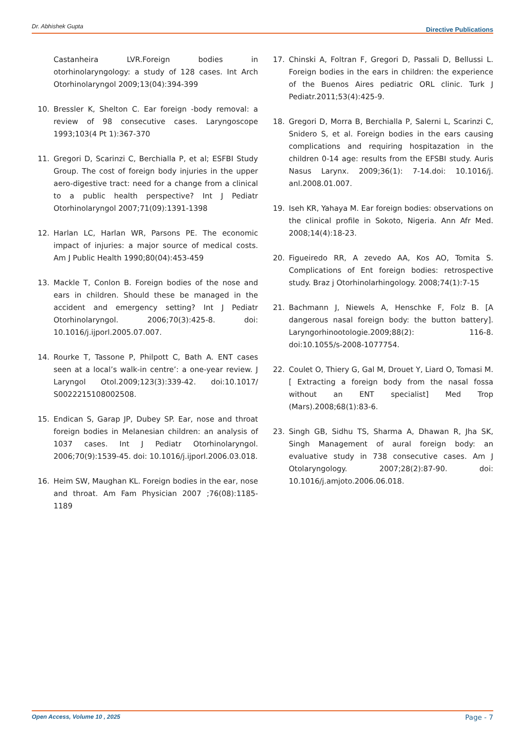Dr. Abhishek Gupta Directive Publications
Castanheira LVR.Foreign bodies in otorhinolaryngology: a study of 128 cases. Int Arch Otorhinolaryngol 2009;13(04):394-399
10. Bressler K, Shelton C. Ear foreign -body removal: a review of 98 consecutive cases. Laryngoscope 1993;103(4 Pt 1):367-370
11. Gregori D, Scarinzi C, Berchialla P, et al; ESFBI Study Group. The cost of foreign body injuries in the upper aero-digestive tract: need for a change from a clinical to a public health perspective? Int J Pediatr Otorhinolaryngol 2007;71(09):1391-1398
12. Harlan LC, Harlan WR, Parsons PE. The economic impact of injuries: a major source of medical costs. Am J Public Health 1990;80(04):453-459
13. Mackle T, Conlon B. Foreign bodies of the nose and ears in children. Should these be managed in the accident and emergency setting? Int J Pediatr Otorhinolaryngol. 2006;70(3):425-8. doi: 10.1016/j.ijporl.2005.07.007.
14. Rourke T, Tassone P, Philpott C, Bath A. ENT cases seen at a local’s walk-in centre’: a one-year review. J Laryngol Otol.2009;123(3):339-42. doi:10.1017/ S0022215108002508.
15. Endican S, Garap JP, Dubey SP. Ear, nose and throat foreign bodies in Melanesian children: an analysis of 1037 cases. Int J Pediatr Otorhinolaryngol. 2006;70(9):1539-45. doi: 10.1016/j.ijporl.2006.03.018.
16. Heim SW, Maughan KL. Foreign bodies in the ear, nose and throat. Am Fam Physician 2007 ;76(08):1185-1189
17. Chinski A, Foltran F, Gregori D, Passali D, Bellussi L. Foreign bodies in the ears in children: the experience of the Buenos Aires pediatric ORL clinic. Turk J Pediatr.2011;53(4):425-9.
18. Gregori D, Morra B, Berchialla P, Salerni L, Scarinzi C, Snidero S, et al. Foreign bodies in the ears causing complications and requiring hospitazation in the children 0-14 age: results from the EFSBI study. Auris Nasus Larynx. 2009;36(1): 7-14.doi: 10.1016/j. anl.2008.01.007.
19. Iseh KR, Yahaya M. Ear foreign bodies: observations on the clinical profile in Sokoto, Nigeria. Ann Afr Med. 2008;14(4):18-23.
20. Figueiredo RR, A zevedo AA, Kos AO, Tomita S. Complications of Ent foreign bodies: retrospective study. Braz j Otorhinolarhingology. 2008;74(1):7-15
21. Bachmann J, Niewels A, Henschke F, Folz B. [A dangerous nasal foreign body: the button battery]. Laryngorhinootologie.2009;88(2): 116-8. doi:10.1055/s-2008-1077754.
22. Coulet O, Thiery G, Gal M, Drouet Y, Liard O, Tomasi M. [ Extracting a foreign body from the nasal fossa without an ENT specialist] Med Trop (Mars).2008;68(1):83-6.
23. Singh GB, Sidhu TS, Sharma A, Dhawan R, Jha SK, Singh Management of aural foreign body: an evaluative study in 738 consecutive cases. Am J Otolaryngology. 2007;28(2):87-90. doi: 10.1016/j.amjoto.2006.06.018.
Open Access, Volume 10 , 2025 Page - 7